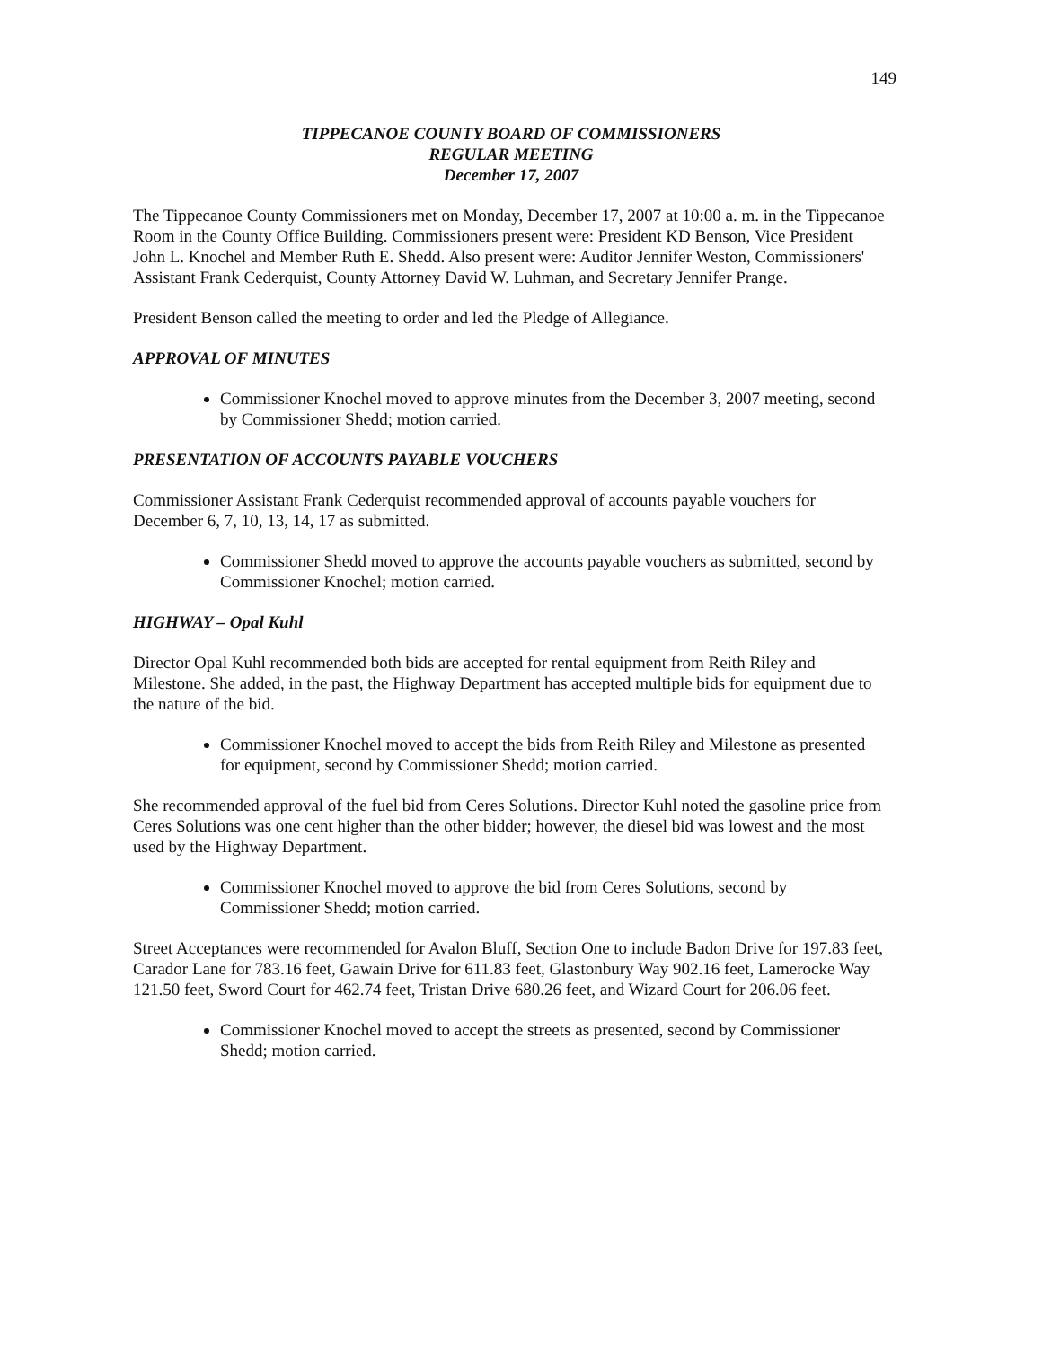149
TIPPECANOE COUNTY BOARD OF COMMISSIONERS
REGULAR MEETING
December 17, 2007
The Tippecanoe County Commissioners met on Monday, December 17, 2007 at 10:00 a. m. in the Tippecanoe Room in the County Office Building. Commissioners present were: President KD Benson, Vice President John L. Knochel and Member Ruth E. Shedd. Also present were: Auditor Jennifer Weston, Commissioners' Assistant Frank Cederquist, County Attorney David W. Luhman, and Secretary Jennifer Prange.
President Benson called the meeting to order and led the Pledge of Allegiance.
APPROVAL OF MINUTES
Commissioner Knochel moved to approve minutes from the December 3, 2007 meeting, second by Commissioner Shedd; motion carried.
PRESENTATION OF ACCOUNTS PAYABLE VOUCHERS
Commissioner Assistant Frank Cederquist recommended approval of accounts payable vouchers for December 6, 7, 10, 13, 14, 17 as submitted.
Commissioner Shedd moved to approve the accounts payable vouchers as submitted, second by Commissioner Knochel; motion carried.
HIGHWAY – Opal Kuhl
Director Opal Kuhl recommended both bids are accepted for rental equipment from Reith Riley and Milestone. She added, in the past, the Highway Department has accepted multiple bids for equipment due to the nature of the bid.
Commissioner Knochel moved to accept the bids from Reith Riley and Milestone as presented for equipment, second by Commissioner Shedd; motion carried.
She recommended approval of the fuel bid from Ceres Solutions. Director Kuhl noted the gasoline price from Ceres Solutions was one cent higher than the other bidder; however, the diesel bid was lowest and the most used by the Highway Department.
Commissioner Knochel moved to approve the bid from Ceres Solutions, second by Commissioner Shedd; motion carried.
Street Acceptances were recommended for Avalon Bluff, Section One to include Badon Drive for 197.83 feet, Carador Lane for 783.16 feet, Gawain Drive for 611.83 feet, Glastonbury Way 902.16 feet, Lamerocke Way 121.50 feet, Sword Court for 462.74 feet, Tristan Drive 680.26 feet, and Wizard Court for 206.06 feet.
Commissioner Knochel moved to accept the streets as presented, second by Commissioner Shedd; motion carried.